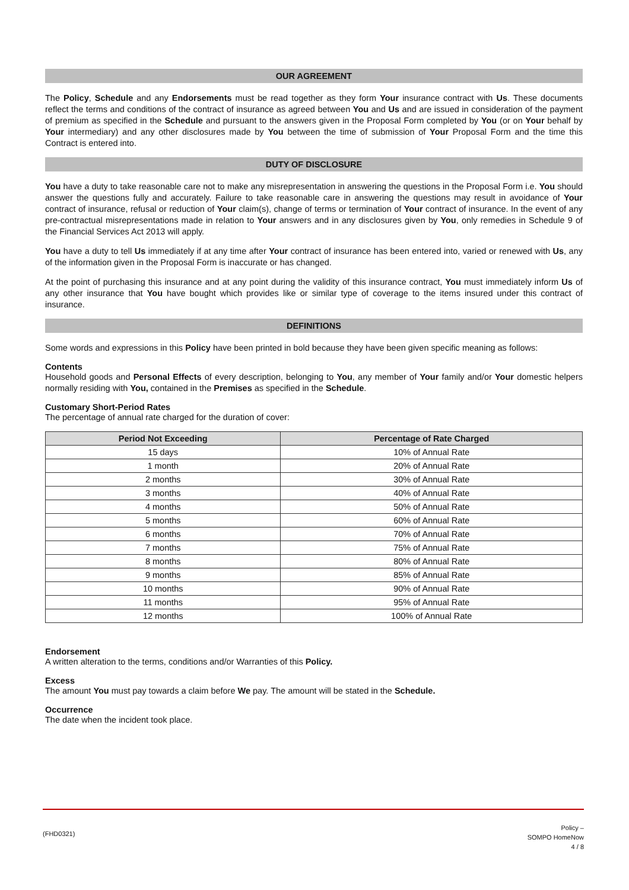OUR AGREEMENT
The Policy, Schedule and any Endorsements must be read together as they form Your insurance contract with Us. These documents reflect the terms and conditions of the contract of insurance as agreed between You and Us and are issued in consideration of the payment of premium as specified in the Schedule and pursuant to the answers given in the Proposal Form completed by You (or on Your behalf by Your intermediary) and any other disclosures made by You between the time of submission of Your Proposal Form and the time this Contract is entered into.
DUTY OF DISCLOSURE
You have a duty to take reasonable care not to make any misrepresentation in answering the questions in the Proposal Form i.e. You should answer the questions fully and accurately. Failure to take reasonable care in answering the questions may result in avoidance of Your contract of insurance, refusal or reduction of Your claim(s), change of terms or termination of Your contract of insurance. In the event of any pre-contractual misrepresentations made in relation to Your answers and in any disclosures given by You, only remedies in Schedule 9 of the Financial Services Act 2013 will apply.
You have a duty to tell Us immediately if at any time after Your contract of insurance has been entered into, varied or renewed with Us, any of the information given in the Proposal Form is inaccurate or has changed.
At the point of purchasing this insurance and at any point during the validity of this insurance contract, You must immediately inform Us of any other insurance that You have bought which provides like or similar type of coverage to the items insured under this contract of insurance.
DEFINITIONS
Some words and expressions in this Policy have been printed in bold because they have been given specific meaning as follows:
Contents
Household goods and Personal Effects of every description, belonging to You, any member of Your family and/or Your domestic helpers normally residing with You, contained in the Premises as specified in the Schedule.
Customary Short-Period Rates
The percentage of annual rate charged for the duration of cover:
| Period Not Exceeding | Percentage of Rate Charged |
| --- | --- |
| 15 days | 10% of Annual Rate |
| 1 month | 20% of Annual Rate |
| 2 months | 30% of Annual Rate |
| 3 months | 40% of Annual Rate |
| 4 months | 50% of Annual Rate |
| 5 months | 60% of Annual Rate |
| 6 months | 70% of Annual Rate |
| 7 months | 75% of Annual Rate |
| 8 months | 80% of Annual Rate |
| 9 months | 85% of Annual Rate |
| 10 months | 90% of Annual Rate |
| 11 months | 95% of Annual Rate |
| 12 months | 100% of Annual Rate |
Endorsement
A written alteration to the terms, conditions and/or Warranties of this Policy.
Excess
The amount You must pay towards a claim before We pay. The amount will be stated in the Schedule.
Occurrence
The date when the incident took place.
(FHD0321)
Policy –
SOMPO HomeNow
4 / 8